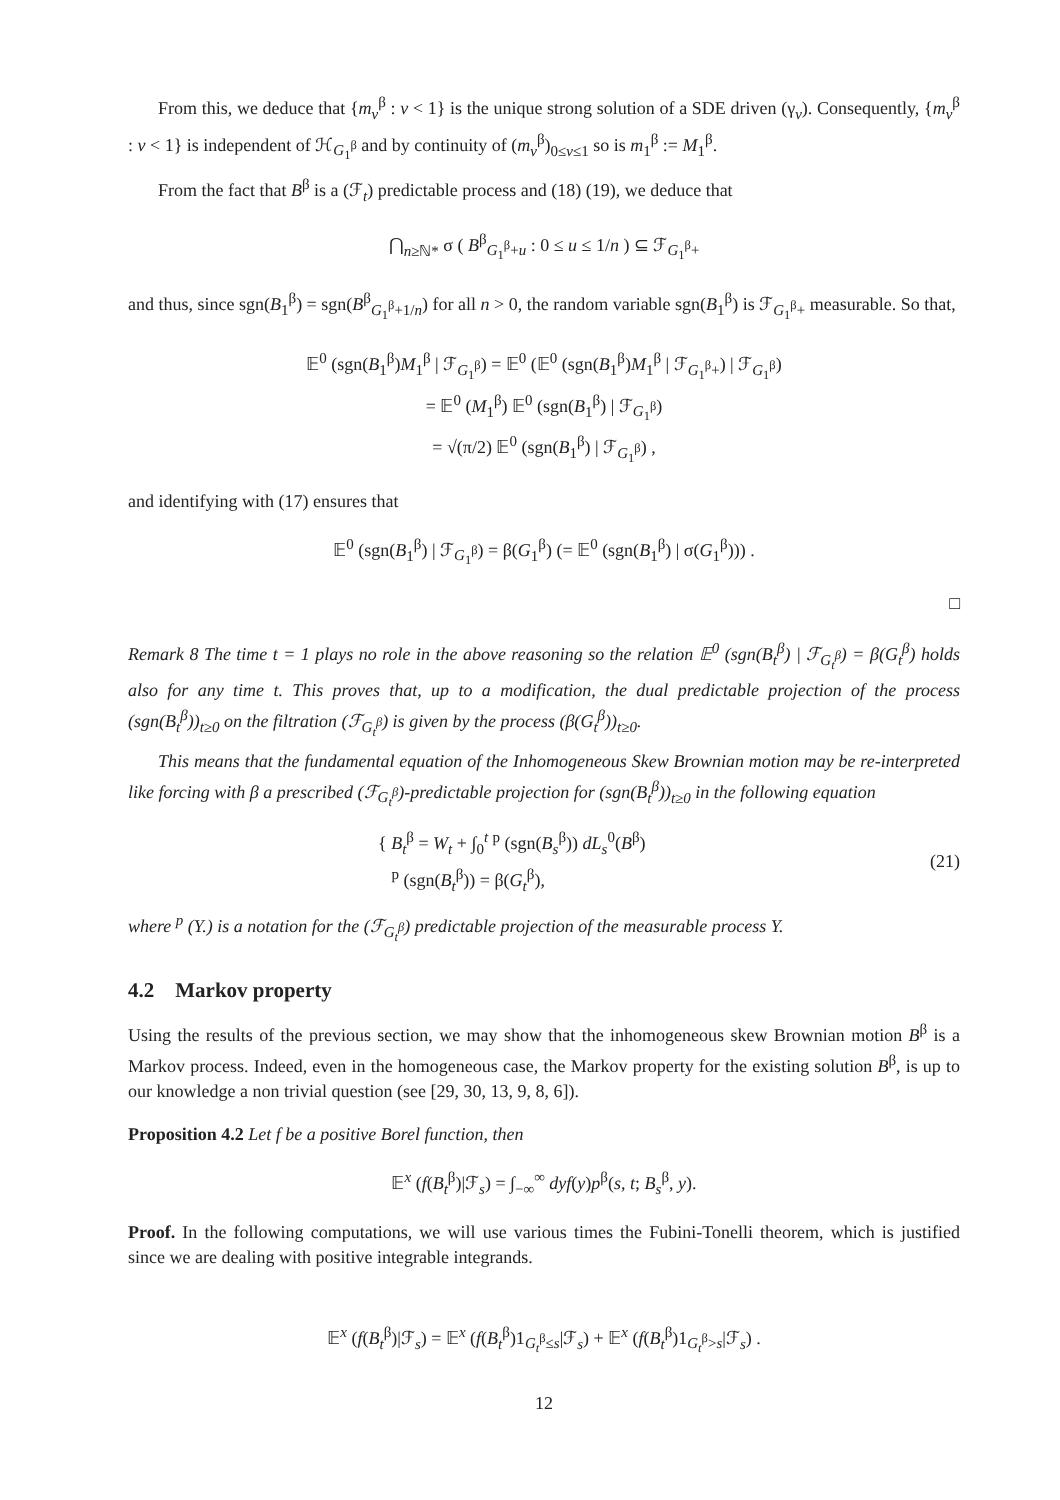From this, we deduce that {m<sub>v</sub><sup>β</sup> : v < 1} is the unique strong solution of a SDE driven (γ<sub>v</sub>). Consequently, {m<sub>v</sub><sup>β</sup> : v < 1} is independent of ℋ<sub>G<sub>1</sub><sup>β</sup></sub> and by continuity of (m<sub>v</sub><sup>β</sup>)<sub>0≤v≤1</sub> so is m<sub>1</sub><sup>β</sup> := M<sub>1</sub><sup>β</sup>.
From the fact that B<sup>β</sup> is a (ℱ<sub>t</sub>) predictable process and (18) (19), we deduce that
⋂<sub>n≥ℕ*</sub> σ ( B<sup>β</sup><sub>G<sub>1</sub><sup>β</sup>+u</sub> : 0 ≤ u ≤ 1/n ) ⊆ ℱ<sub>G<sub>1</sub><sup>β</sup>+</sub>
and thus, since sgn(B<sub>1</sub><sup>β</sup>) = sgn(B<sup>β</sup><sub>G<sub>1</sub><sup>β</sup>+1/n</sub>) for all n > 0, the random variable sgn(B<sub>1</sub><sup>β</sup>) is ℱ<sub>G<sub>1</sub><sup>β</sup>+</sub> measurable. So that,
𝔼<sup>0</sup> (sgn(B<sub>1</sub><sup>β</sup>)M<sub>1</sub><sup>β</sup> | ℱ<sub>G<sub>1</sub><sup>β</sup></sub>) = 𝔼<sup>0</sup> (𝔼<sup>0</sup> (sgn(B<sub>1</sub><sup>β</sup>)M<sub>1</sub><sup>β</sup> | ℱ<sub>G<sub>1</sub><sup>β</sup>+</sub>) | ℱ<sub>G<sub>1</sub><sup>β</sup></sub>)
= 𝔼<sup>0</sup> (M<sub>1</sub><sup>β</sup>) 𝔼<sup>0</sup> (sgn(B<sub>1</sub><sup>β</sup>) | ℱ<sub>G<sub>1</sub><sup>β</sup></sub>)
= √(π/2) 𝔼<sup>0</sup> (sgn(B<sub>1</sub><sup>β</sup>) | ℱ<sub>G<sub>1</sub><sup>β</sup></sub>) ,
and identifying with (17) ensures that
𝔼<sup>0</sup> (sgn(B<sub>1</sub><sup>β</sup>) | ℱ<sub>G<sub>1</sub><sup>β</sup></sub>) = β(G<sub>1</sub><sup>β</sup>) (= 𝔼<sup>0</sup> (sgn(B<sub>1</sub><sup>β</sup>) | σ(G<sub>1</sub><sup>β</sup>))) .
□
Remark 8 The time t = 1 plays no role in the above reasoning so the relation 𝔼<sup>0</sup> (sgn(B<sub>t</sub><sup>β</sup>) | ℱ<sub>G<sub>t</sub><sup>β</sup></sub>) = β(G<sub>t</sub><sup>β</sup>) holds also for any time t. This proves that, up to a modification, the dual predictable projection of the process (sgn(B<sub>t</sub><sup>β</sup>))<sub>t≥0</sub> on the filtration (ℱ<sub>G<sub>t</sub><sup>β</sup></sub>) is given by the process (β(G<sub>t</sub><sup>β</sup>))<sub>t≥0</sub>.
This means that the fundamental equation of the Inhomogeneous Skew Brownian motion may be re-interpreted like forcing with β a prescribed (ℱ<sub>G<sub>t</sub><sup>β</sup></sub>)-predictable projection for (sgn(B<sub>t</sub><sup>β</sup>))<sub>t≥0</sub> in the following equation
{ B<sub>t</sub><sup>β</sup> = W<sub>t</sub> + ∫<sub>0</sub><sup>t</sup> <sup>p</sup> (sgn(B<sub>s</sub><sup>β</sup>)) dL<sub>s</sub><sup>0</sup>(B<sup>β</sup>)
<sup>p</sup> (sgn(B<sub>t</sub><sup>β</sup>)) = β(G<sub>t</sub><sup>β</sup>),
(21)
where <sup>p</sup> (Y.) is a notation for the (ℱ<sub>G<sub>t</sub><sup>β</sup></sub>) predictable projection of the measurable process Y.
4.2 Markov property
Using the results of the previous section, we may show that the inhomogeneous skew Brownian motion B<sup>β</sup> is a Markov process. Indeed, even in the homogeneous case, the Markov property for the existing solution B<sup>β</sup>, is up to our knowledge a non trivial question (see [29, 30, 13, 9, 8, 6]).
Proposition 4.2 Let f be a positive Borel function, then
𝔼<sup>x</sup> (f(B<sub>t</sub><sup>β</sup>)|ℱ<sub>s</sub>) = ∫<sub>−∞</sub><sup>∞</sup> dyf(y)p<sup>β</sup>(s, t; B<sub>s</sub><sup>β</sup>, y).
Proof. In the following computations, we will use various times the Fubini-Tonelli theorem, which is justified since we are dealing with positive integrable integrands.
𝔼<sup>x</sup> (f(B<sub>t</sub><sup>β</sup>)|ℱ<sub>s</sub>) = 𝔼<sup>x</sup> (f(B<sub>t</sub><sup>β</sup>)1<sub>G<sub>t</sub><sup>β</sup>≤s</sub>|ℱ<sub>s</sub>) + 𝔼<sup>x</sup> (f(B<sub>t</sub><sup>β</sup>)1<sub>G<sub>t</sub><sup>β</sup>>s</sub>|ℱ<sub>s</sub>) .
12